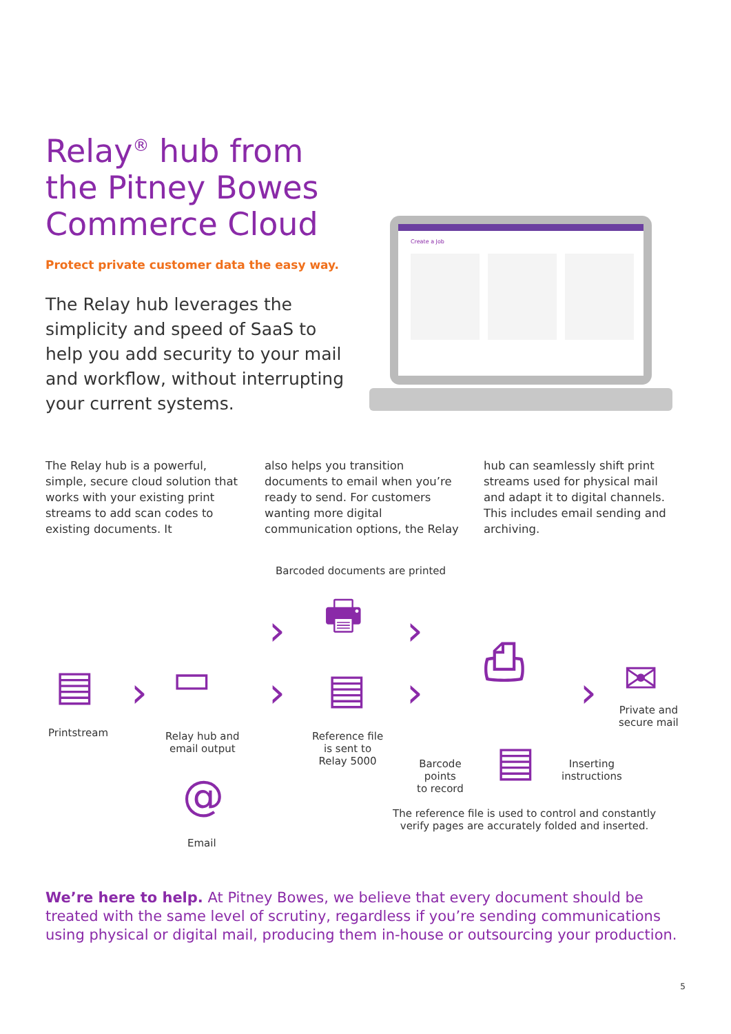Relay<sup>®</sup> hub from the Pitney Bowes Commerce Cloud
Protect private customer data the easy way.
The Relay hub leverages the simplicity and speed of SaaS to help you add security to your mail and workflow, without interrupting your current systems.
Create a Job
The Relay hub is a powerful, simple, secure cloud solution that works with your existing print streams to add scan codes to existing documents. It
also helps you transition documents to email when you’re ready to send. For customers wanting more digital communication options, the Relay
hub can seamlessly shift print streams used for physical mail and adapt it to digital channels. This includes email sending and archiving.
Barcoded documents are printed
🖶
›
›
›
›
› ›
▤
Printstream
▭
Relay hub and
email output
@
Email
▤
Reference file
is sent to
Relay 5000
⎙
▤
Barcode
points
to record
Inserting
instructions
✉
Private and
secure mail
The reference file is used to control and constantly
verify pages are accurately folded and inserted.
We’re here to help. At Pitney Bowes, we believe that every document should be treated with the same level of scrutiny, regardless if you’re sending communications using physical or digital mail, producing them in-house or outsourcing your production.
5